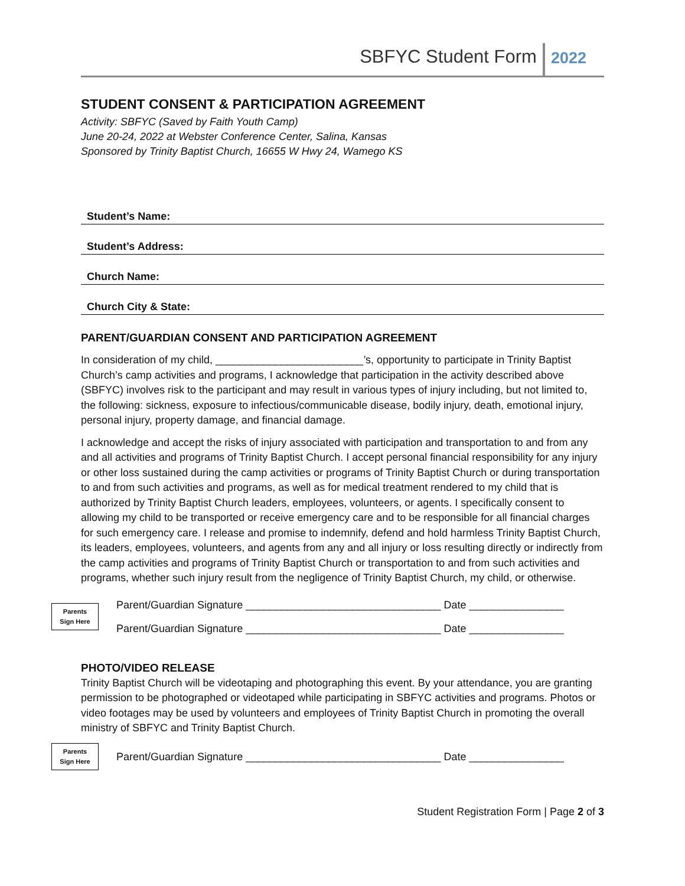SBFYC Student Form 2022
STUDENT CONSENT & PARTICIPATION AGREEMENT
Activity: SBFYC (Saved by Faith Youth Camp)
June 20-24, 2022 at Webster Conference Center, Salina, Kansas
Sponsored by Trinity Baptist Church, 16655 W Hwy 24, Wamego KS
Student’s Name:
Student’s Address:
Church Name:
Church City & State:
PARENT/GUARDIAN CONSENT AND PARTICIPATION AGREEMENT
In consideration of my child, _________________________’s, opportunity to participate in Trinity Baptist Church’s camp activities and programs, I acknowledge that participation in the activity described above (SBFYC) involves risk to the participant and may result in various types of injury including, but not limited to, the following: sickness, exposure to infectious/communicable disease, bodily injury, death, emotional injury, personal injury, property damage, and financial damage.
I acknowledge and accept the risks of injury associated with participation and transportation to and from any and all activities and programs of Trinity Baptist Church. I accept personal financial responsibility for any injury or other loss sustained during the camp activities or programs of Trinity Baptist Church or during transportation to and from such activities and programs, as well as for medical treatment rendered to my child that is authorized by Trinity Baptist Church leaders, employees, volunteers, or agents. I specifically consent to allowing my child to be transported or receive emergency care and to be responsible for all financial charges for such emergency care. I release and promise to indemnify, defend and hold harmless Trinity Baptist Church, its leaders, employees, volunteers, and agents from any and all injury or loss resulting directly or indirectly from the camp activities and programs of Trinity Baptist Church or transportation to and from such activities and programs, whether such injury result from the negligence of Trinity Baptist Church, my child, or otherwise.
Parents
Sign Here
Parent/Guardian Signature _________________________________ Date ________________
Parent/Guardian Signature _________________________________ Date ________________
PHOTO/VIDEO RELEASE
Trinity Baptist Church will be videotaping and photographing this event. By your attendance, you are granting permission to be photographed or videotaped while participating in SBFYC activities and programs. Photos or video footages may be used by volunteers and employees of Trinity Baptist Church in promoting the overall ministry of SBFYC and Trinity Baptist Church.
Parents
Sign Here
Parent/Guardian Signature _________________________________ Date ________________
Student Registration Form | Page 2 of 3